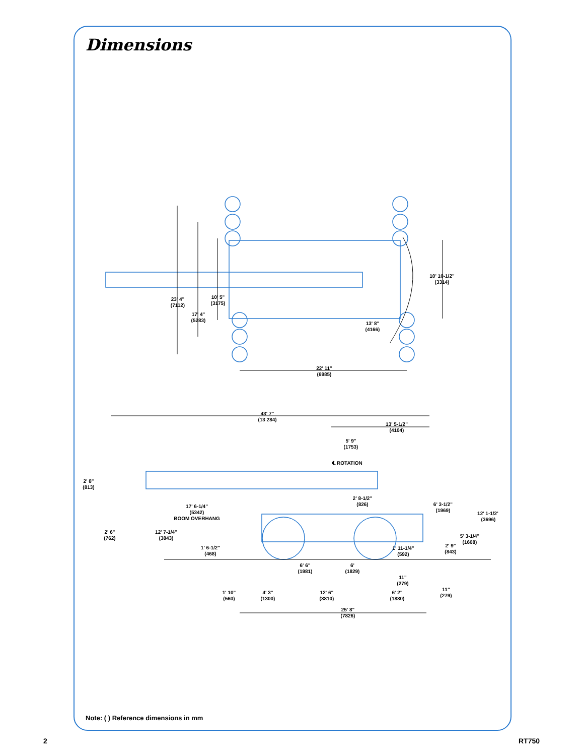Dimensions
10' 10-1/2"
(3314)
23' 4"
(7112)
10' 5"
(3175)
17' 4"
(5283)
13' 8"
(4166)
22' 11"
(6985)
43' 7"
(13 284)
13' 5-1/2"
(4104)
5' 9"
(1753)
℄ ROTATION
2' 8"
(813)
2' 8-1/2"
(826)
6' 3-1/2"
(1969)
17' 6-1/4"
(5342)
BOOM OVERHANG
12' 1-1/2"
(3696)
2' 6"
(762)
12' 7-1/4"
(3843)
5' 3-1/4"
(1608)
1' 6-1/2"
(468)
1' 11-1/4"
(592)
2' 9"
(843)
6' 6"
(1981)
6'
(1829)
11"
(279)
1' 10"
(560)
4' 3"
(1300)
12' 6"
(3810)
6' 2"
(1880)
11"
(279)
25' 8"
(7826)
Note: ( ) Reference dimensions in mm
2 RT750